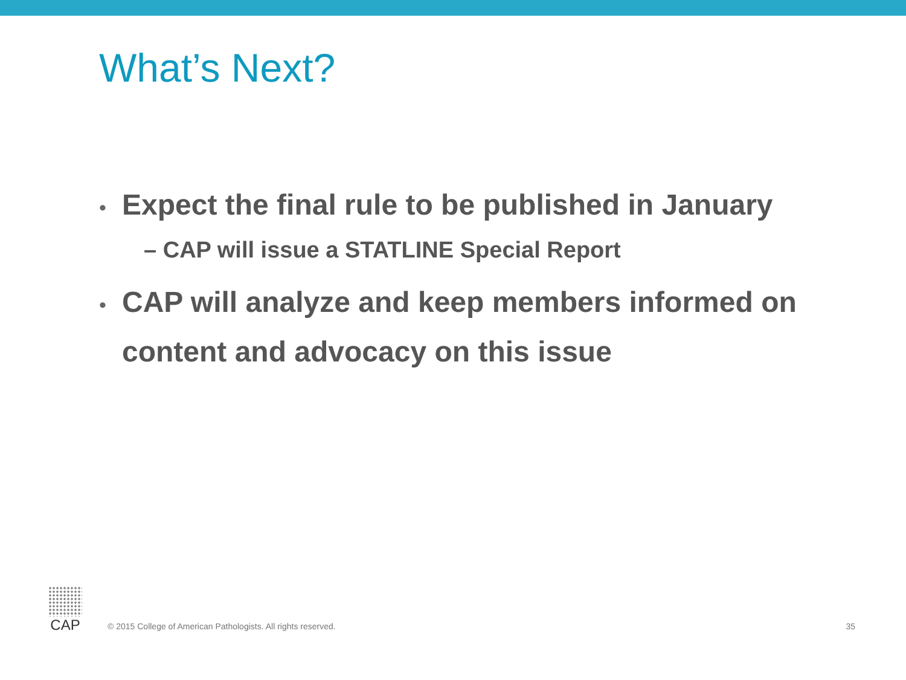What’s Next?
• Expect the final rule to be published in January
– CAP will issue a STATLINE Special Report
• CAP will analyze and keep members informed on content and advocacy on this issue
CAP
© 2015 College of American Pathologists. All rights reserved.
35